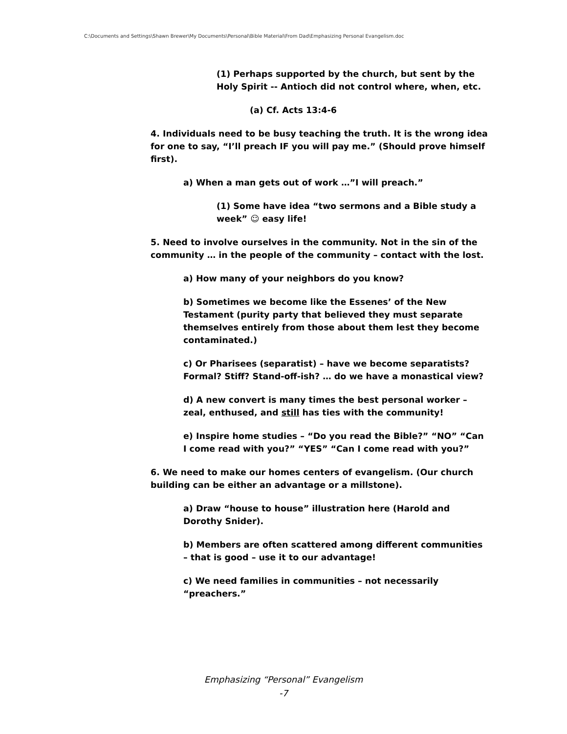C:\Documents and Settings\Shawn Brewer\My Documents\Personal\Bible Material\From Dad\Emphasizing Personal Evangelism.doc
(1) Perhaps supported by the church, but sent by the Holy Spirit -- Antioch did not control where, when, etc.
(a) Cf. Acts 13:4-6
4. Individuals need to be busy teaching the truth. It is the wrong idea for one to say, “I’ll preach IF you will pay me.” (Should prove himself first).
a) When a man gets out of work …”I will preach.”
(1) Some have idea “two sermons and a Bible study a week” ☺ easy life!
5. Need to involve ourselves in the community. Not in the sin of the community … in the people of the community – contact with the lost.
a) How many of your neighbors do you know?
b) Sometimes we become like the Essenes’ of the New Testament (purity party that believed they must separate themselves entirely from those about them lest they become contaminated.)
c) Or Pharisees (separatist) – have we become separatists? Formal? Stiff? Stand-off-ish? … do we have a monastical view?
d) A new convert is many times the best personal worker – zeal, enthused, and still has ties with the community!
e) Inspire home studies – “Do you read the Bible?” “NO” “Can I come read with you?” “YES” “Can I come read with you?”
6. We need to make our homes centers of evangelism. (Our church building can be either an advantage or a millstone).
a) Draw “house to house” illustration here (Harold and Dorothy Snider).
b) Members are often scattered among different communities – that is good – use it to our advantage!
c) We need families in communities – not necessarily “preachers.”
Emphasizing “Personal” Evangelism
-7